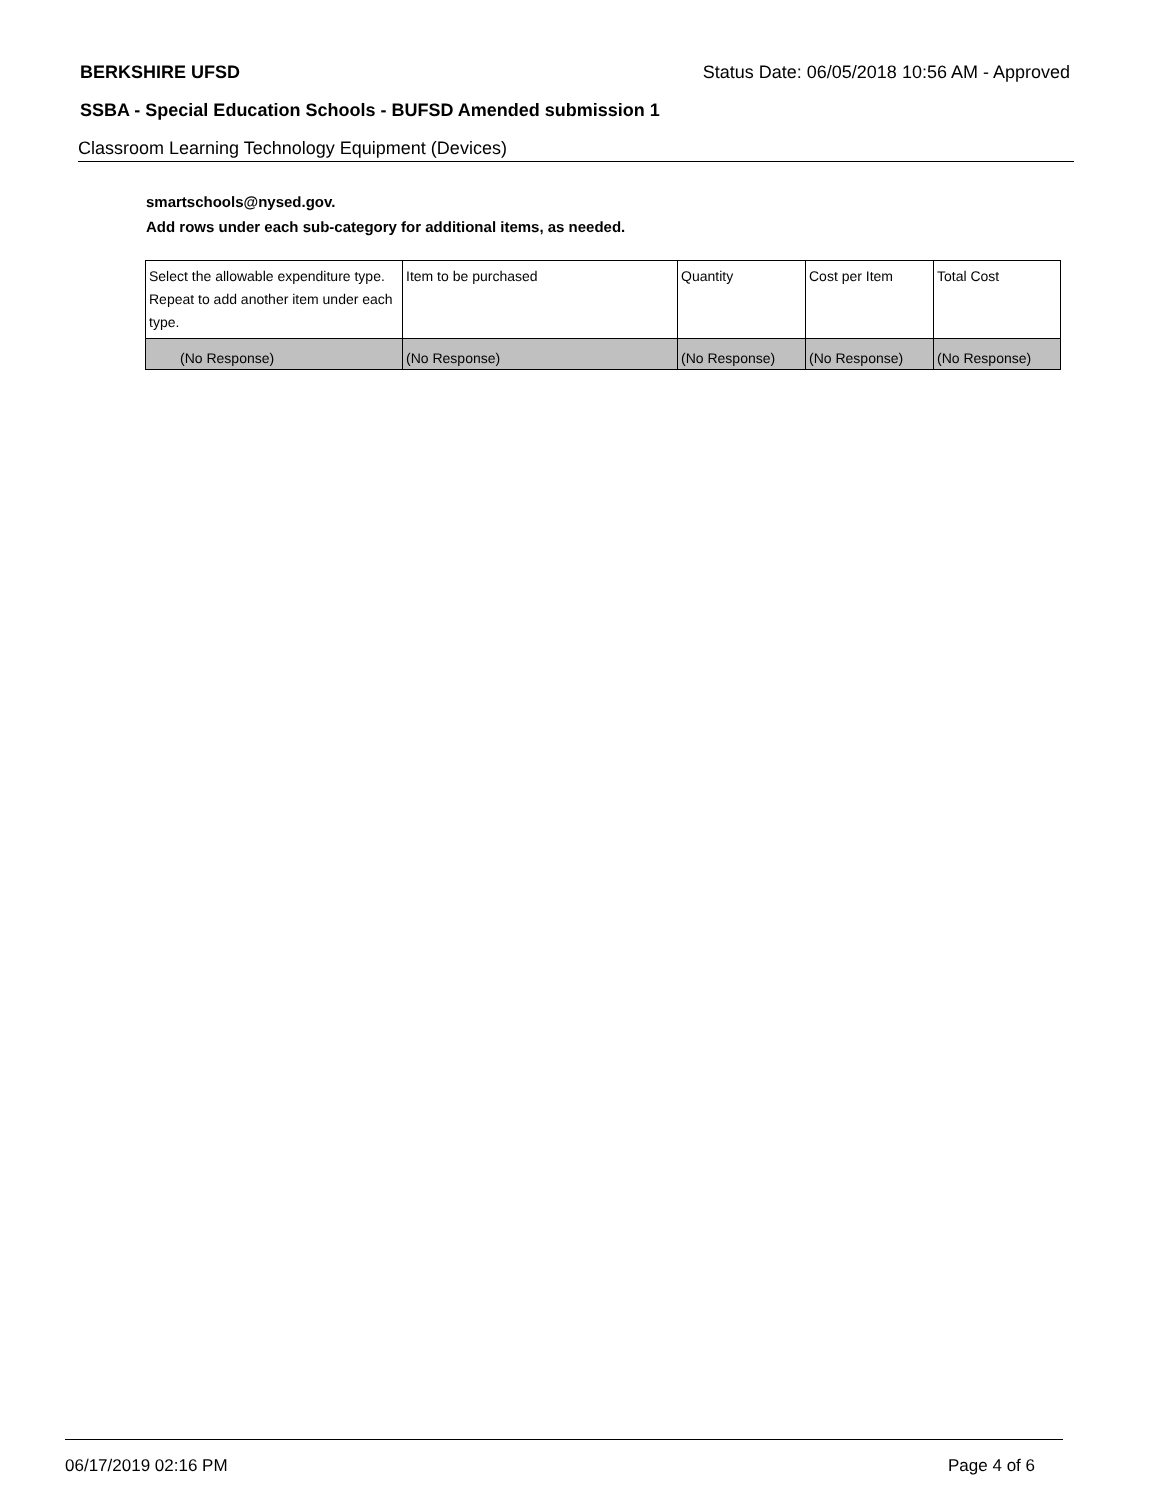BERKSHIRE UFSD Status Date: 06/05/2018 10:56 AM - Approved
SSBA - Special Education Schools - BUFSD Amended submission 1
Classroom Learning Technology Equipment (Devices)
smartschools@nysed.gov.
Add rows under each sub-category for additional items, as needed.
| Select the allowable expenditure type. Repeat to add another item under each type. | Item to be purchased | Quantity | Cost per Item | Total Cost |
| --- | --- | --- | --- | --- |
| (No Response) | (No Response) | (No Response) | (No Response) | (No Response) |
06/17/2019 02:16 PM Page 4 of 6